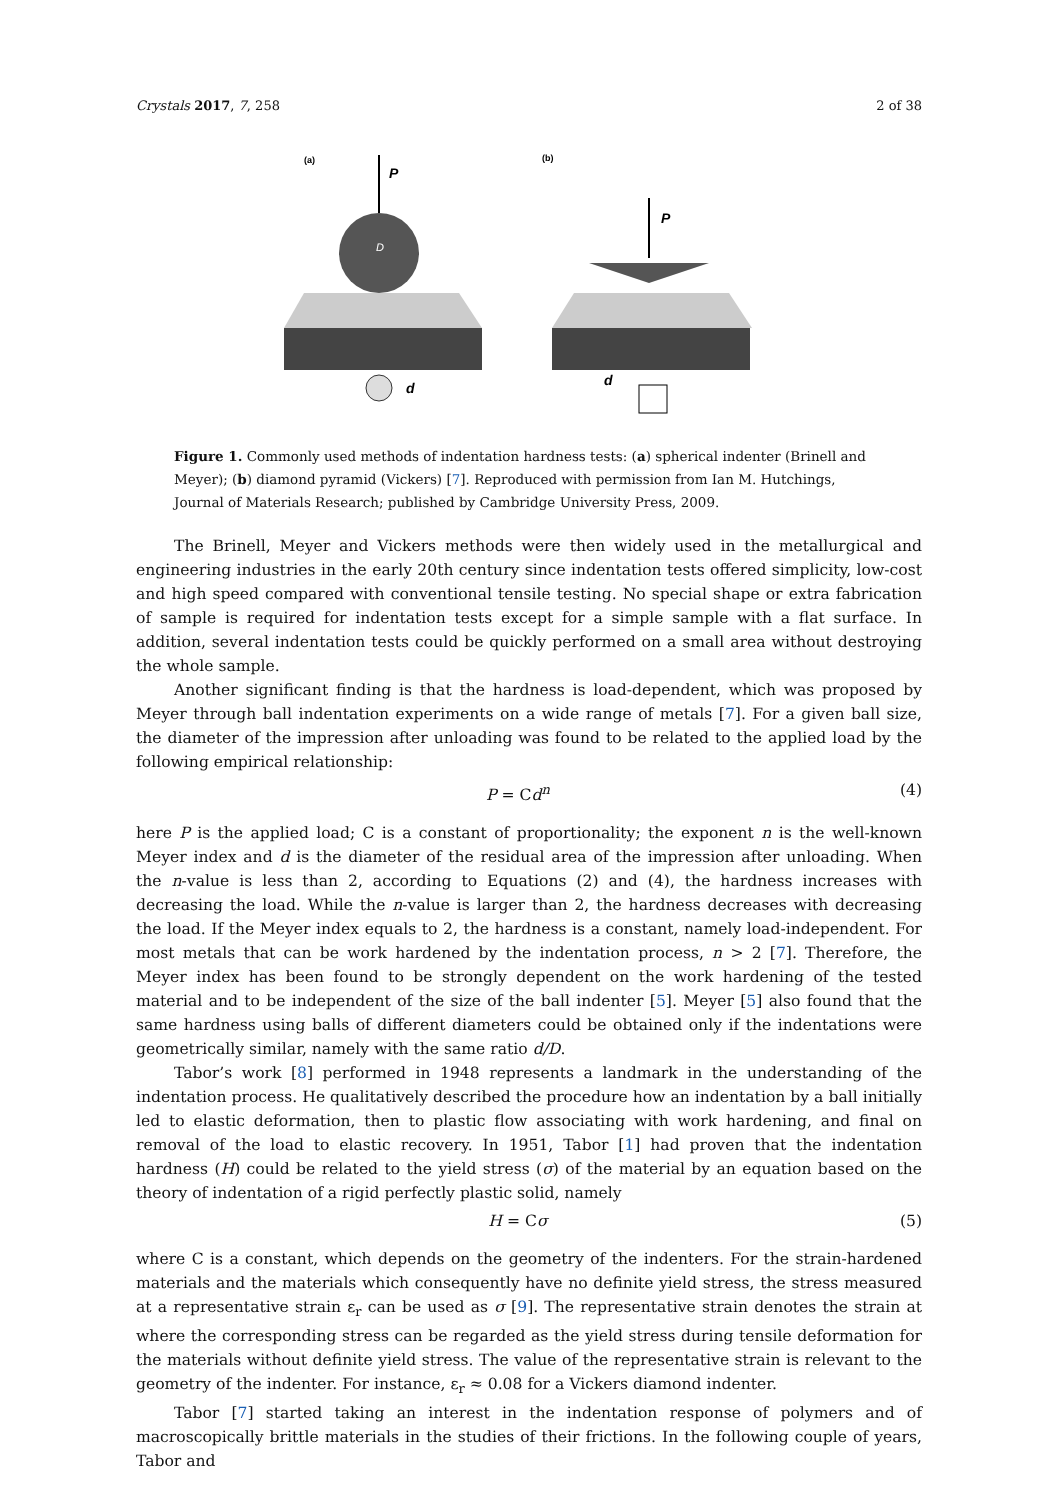Crystals 2017, 7, 258 2 of 38
(a)
(b)
P
D
d
P
d
Figure 1. Commonly used methods of indentation hardness tests: (a) spherical indenter (Brinell and Meyer); (b) diamond pyramid (Vickers) [7]. Reproduced with permission from Ian M. Hutchings, Journal of Materials Research; published by Cambridge University Press, 2009.
The Brinell, Meyer and Vickers methods were then widely used in the metallurgical and engineering industries in the early 20th century since indentation tests offered simplicity, low-cost and high speed compared with conventional tensile testing. No special shape or extra fabrication of sample is required for indentation tests except for a simple sample with a flat surface. In addition, several indentation tests could be quickly performed on a small area without destroying the whole sample.
Another significant finding is that the hardness is load-dependent, which was proposed by Meyer through ball indentation experiments on a wide range of metals [7]. For a given ball size, the diameter of the impression after unloading was found to be related to the applied load by the following empirical relationship:
P = Cd<sup>n</sup> (4)
here P is the applied load; C is a constant of proportionality; the exponent n is the well-known Meyer index and d is the diameter of the residual area of the impression after unloading. When the n-value is less than 2, according to Equations (2) and (4), the hardness increases with decreasing the load. While the n-value is larger than 2, the hardness decreases with decreasing the load. If the Meyer index equals to 2, the hardness is a constant, namely load-independent. For most metals that can be work hardened by the indentation process, n > 2 [7]. Therefore, the Meyer index has been found to be strongly dependent on the work hardening of the tested material and to be independent of the size of the ball indenter [5]. Meyer [5] also found that the same hardness using balls of different diameters could be obtained only if the indentations were geometrically similar, namely with the same ratio d/D.
Tabor’s work [8] performed in 1948 represents a landmark in the understanding of the indentation process. He qualitatively described the procedure how an indentation by a ball initially led to elastic deformation, then to plastic flow associating with work hardening, and final on removal of the load to elastic recovery. In 1951, Tabor [1] had proven that the indentation hardness (H) could be related to the yield stress (σ) of the material by an equation based on the theory of indentation of a rigid perfectly plastic solid, namely
H = Cσ (5)
where C is a constant, which depends on the geometry of the indenters. For the strain-hardened materials and the materials which consequently have no definite yield stress, the stress measured at a representative strain ε<sub>r</sub> can be used as σ [9]. The representative strain denotes the strain at where the corresponding stress can be regarded as the yield stress during tensile deformation for the materials without definite yield stress. The value of the representative strain is relevant to the geometry of the indenter. For instance, ε<sub>r</sub> ≈ 0.08 for a Vickers diamond indenter.
Tabor [7] started taking an interest in the indentation response of polymers and of macroscopically brittle materials in the studies of their frictions. In the following couple of years, Tabor and